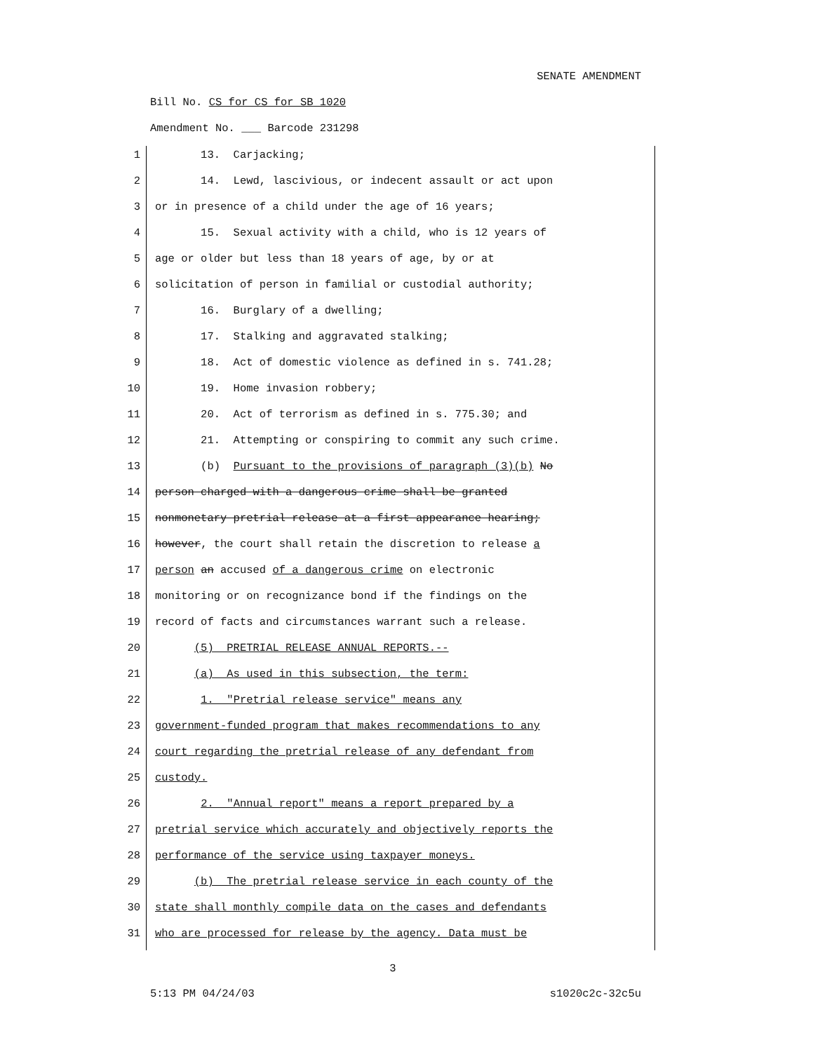SENATE AMENDMENT
Bill No. CS for CS for SB 1020
Amendment No. ___ Barcode 231298
1 13. Carjacking;
2 14. Lewd, lascivious, or indecent assault or act upon
3 or in presence of a child under the age of 16 years;
4 15. Sexual activity with a child, who is 12 years of
5 age or older but less than 18 years of age, by or at
6 solicitation of person in familial or custodial authority;
7 16. Burglary of a dwelling;
8 17. Stalking and aggravated stalking;
9 18. Act of domestic violence as defined in s. 741.28;
10 19. Home invasion robbery;
11 20. Act of terrorism as defined in s. 775.30; and
12 21. Attempting or conspiring to commit any such crime.
13 (b) Pursuant to the provisions of paragraph (3)(b) No
14 person charged with a dangerous crime shall be granted
15 nonmonetary pretrial release at a first appearance hearing;
16 however, the court shall retain the discretion to release a
17 person an accused of a dangerous crime on electronic
18 monitoring or on recognizance bond if the findings on the
19 record of facts and circumstances warrant such a release.
20 (5) PRETRIAL RELEASE ANNUAL REPORTS.--
21 (a) As used in this subsection, the term:
22 1. "Pretrial release service" means any
23 government-funded program that makes recommendations to any
24 court regarding the pretrial release of any defendant from
25 custody.
26 2. "Annual report" means a report prepared by a
27 pretrial service which accurately and objectively reports the
28 performance of the service using taxpayer moneys.
29 (b) The pretrial release service in each county of the
30 state shall monthly compile data on the cases and defendants
31 who are processed for release by the agency. Data must be
3
5:13 PM 04/24/03 s1020c2c-32c5u